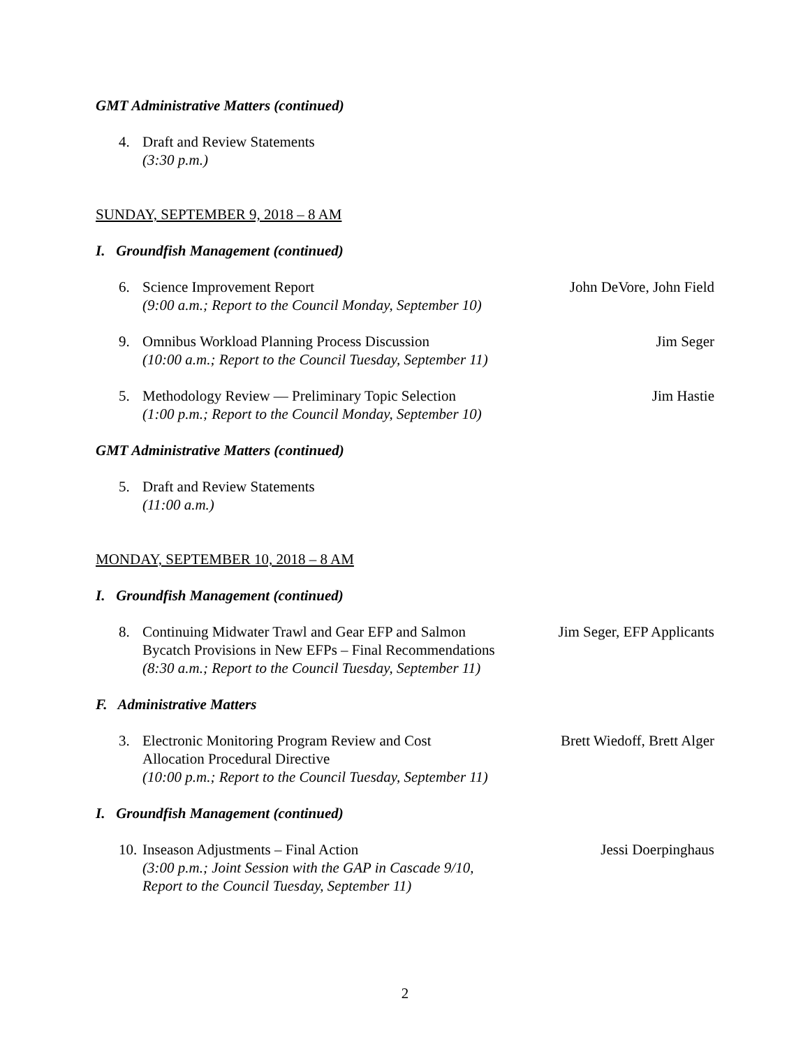GMT Administrative Matters (continued)
4. Draft and Review Statements
(3:30 p.m.)
SUNDAY, SEPTEMBER 9, 2018 – 8 AM
I. Groundfish Management (continued)
6. Science Improvement Report
(9:00 a.m.; Report to the Council Monday, September 10)
John DeVore, John Field
9. Omnibus Workload Planning Process Discussion
(10:00 a.m.; Report to the Council Tuesday, September 11)
Jim Seger
5. Methodology Review — Preliminary Topic Selection
(1:00 p.m.; Report to the Council Monday, September 10)
Jim Hastie
GMT Administrative Matters (continued)
5. Draft and Review Statements
(11:00 a.m.)
MONDAY, SEPTEMBER 10, 2018 – 8 AM
I. Groundfish Management (continued)
8. Continuing Midwater Trawl and Gear EFP and Salmon
Bycatch Provisions in New EFPs – Final Recommendations
(8:30 a.m.; Report to the Council Tuesday, September 11)
Jim Seger, EFP Applicants
F. Administrative Matters
3. Electronic Monitoring Program Review and Cost
Allocation Procedural Directive
(10:00 p.m.; Report to the Council Tuesday, September 11)
Brett Wiedoff, Brett Alger
I. Groundfish Management (continued)
10.
Inseason Adjustments – Final Action
(3:00 p.m.; Joint Session with the GAP in Cascade 9/10,
Report to the Council Tuesday, September 11)
Jessi Doerpinghaus
2